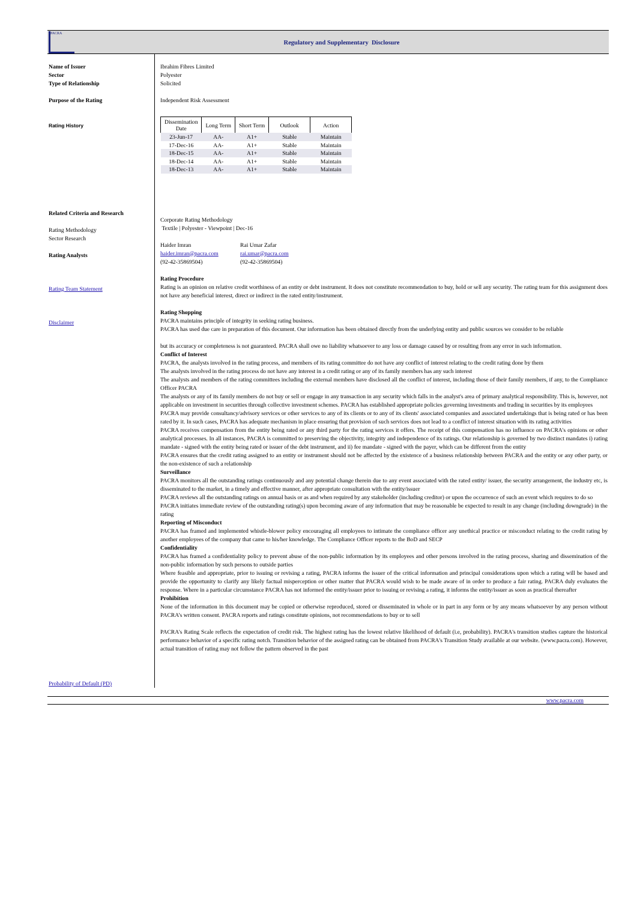PACRA
Regulatory and Supplementary Disclosure
Name of Issuer
Sector
Type of Relationship
Purpose of the Rating
Rating History
Related Criteria and Research
Rating Methodology
Sector Research
Rating Analysts
Rating Team Statement
Disclaimer
Probability of Default (PD)
Ibrahim Fibres Limited
Polyester
Solicited
Independent Risk Assessment
| Dissemination Date | Long Term | Short Term | Outlook | Action |
| --- | --- | --- | --- | --- |
| 23-Jun-17 | AA- | A1+ | Stable | Maintain |
| 17-Dec-16 | AA- | A1+ | Stable | Maintain |
| 18-Dec-15 | AA- | A1+ | Stable | Maintain |
| 18-Dec-14 | AA- | A1+ | Stable | Maintain |
| 18-Dec-13 | AA- | A1+ | Stable | Maintain |
Corporate Rating Methodology
Textile | Polyester - Viewpoint | Dec-16
Haider Imran
haider.imran@pacra.com
(92-42-35869504)
Rai Umar Zafar
rai.umar@pacra.com
(92-42-35869504)
Rating Procedure
Rating is an opinion on relative credit worthiness of an entity or debt instrument. It does not constitute recommendation to buy, hold or sell any security. The rating team for this assignment does not have any beneficial interest, direct or indirect in the rated entity/instrument.
Rating Shopping
PACRA maintains principle of integrity in seeking rating business.
PACRA has used due care in preparation of this document. Our information has been obtained directly from the underlying entity and public sources we consider to be reliable
but its accuracy or completeness is not guaranteed. PACRA shall owe no liability whatsoever to any loss or damage caused by or resulting from any error in such information.
Conflict of Interest
PACRA, the analysts involved in the rating process, and members of its rating committee do not have any conflict of interest relating to the credit rating done by them
The analysts involved in the rating process do not have any interest in a credit rating or any of its family members has any such interest
The analysts and members of the rating committees including the external members have disclosed all the conflict of interest, including those of their family members, if any, to the Compliance Officer PACRA
The analysts or any of its family members do not buy or sell or engage in any transaction in any security which falls in the analyst's area of primary analytical responsibility. This is, however, not applicable on investment in securities through collective investment schemes. PACRA has established appropriate policies governing investments and trading in securities by its employees
PACRA may provide consultancy/advisory services or other services to any of its clients or to any of its clients' associated companies and associated undertakings that is being rated or has been rated by it. In such cases, PACRA has adequate mechanism in place ensuring that provision of such services does not lead to a conflict of interest situation with its rating activities
PACRA receives compensation from the entity being rated or any third party for the rating services it offers. The receipt of this compensation has no influence on PACRA's opinions or other analytical processes. In all instances, PACRA is committed to preserving the objectivity, integrity and independence of its ratings. Our relationship is governed by two distinct mandates i) rating mandate - signed with the entity being rated or issuer of the debt instrument, and ii) fee mandate - signed with the payer, which can be different from the entity
PACRA ensures that the credit rating assigned to an entity or instrument should not be affected by the existence of a business relationship between PACRA and the entity or any other party, or the non-existence of such a relationship
Surveillance
PACRA monitors all the outstanding ratings continuously and any potential change therein due to any event associated with the rated entity/ issuer, the security arrangement, the industry etc, is disseminated to the market, in a timely and effective manner, after appropriate consultation with the entity/issuer
PACRA reviews all the outstanding ratings on annual basis or as and when required by any stakeholder (including creditor) or upon the occurrence of such an event which requires to do so
PACRA initiates immediate review of the outstanding rating(s) upon becoming aware of any information that may be reasonable be expected to result in any change (including downgrade) in the rating
Reporting of Misconduct
PACRA has framed and implemented whistle-blower policy encouraging all employees to intimate the compliance officer any unethical practice or misconduct relating to the credit rating by another employees of the company that came to his/her knowledge. The Compliance Officer reports to the BoD and SECP
Confidentiality
PACRA has framed a confidentiality policy to prevent abuse of the non-public information by its employees and other persons involved in the rating process, sharing and dissemination of the non-public information by such persons to outside parties
Where feasible and appropriate, prior to issuing or revising a rating, PACRA informs the issuer of the critical information and principal considerations upon which a rating will be based and provide the opportunity to clarify any likely factual misperception or other matter that PACRA would wish to be made aware of in order to produce a fair rating. PACRA duly evaluates the response. Where in a particular circumstance PACRA has not informed the entity/issuer prior to issuing or revising a rating, it informs the entity/issuer as soon as practical thereafter
Prohibition
None of the information in this document may be copied or otherwise reproduced, stored or disseminated in whole or in part in any form or by any means whatsoever by any person without PACRA’s written consent. PACRA reports and ratings constitute opinions, not recommendations to buy or to sell
PACRA's Rating Scale reflects the expectation of credit risk. The highest rating has the lowest relative likelihood of default (i.e, probability). PACRA's transition studies capture the historical performance behavior of a specific rating notch. Transition behavior of the assigned rating can be obtained from PACRA's Transition Study available at our website. (www.pacra.com). However, actual transition of rating may not follow the pattern observed in the past
www.pacra.com